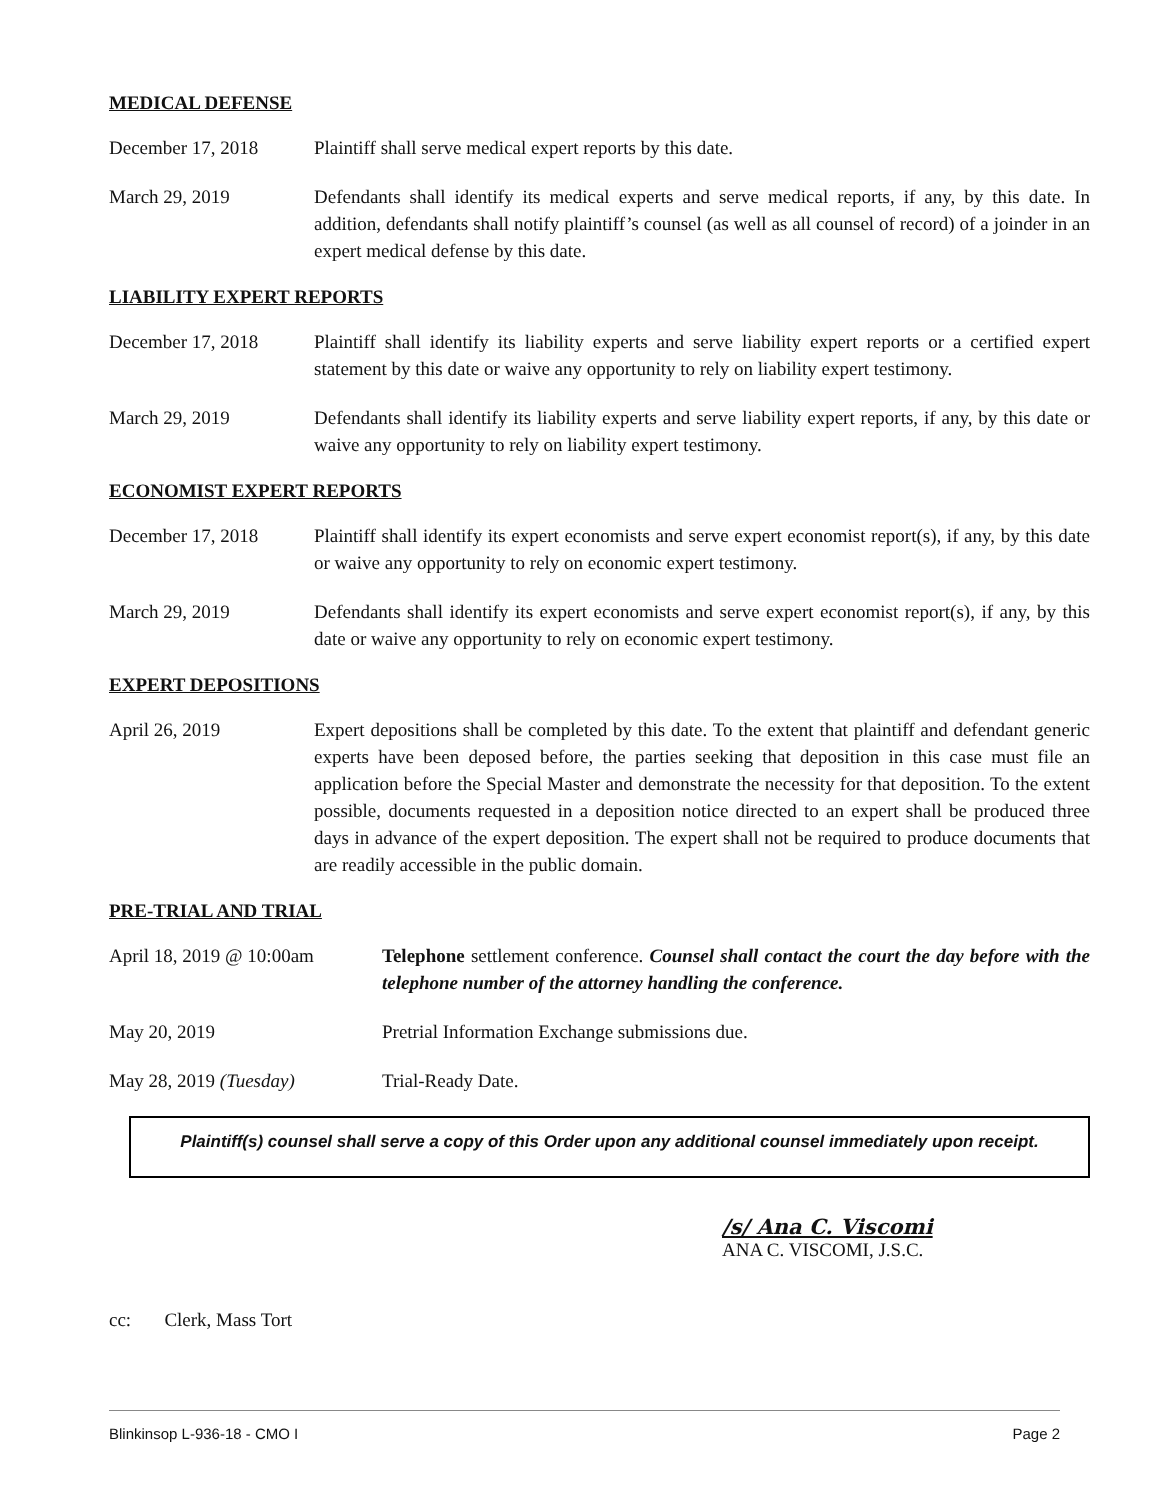MEDICAL DEFENSE
December 17, 2018 Plaintiff shall serve medical expert reports by this date.
March 29, 2019 Defendants shall identify its medical experts and serve medical reports, if any, by this date. In addition, defendants shall notify plaintiff’s counsel (as well as all counsel of record) of a joinder in an expert medical defense by this date.
LIABILITY EXPERT REPORTS
December 17, 2018 Plaintiff shall identify its liability experts and serve liability expert reports or a certified expert statement by this date or waive any opportunity to rely on liability expert testimony.
March 29, 2019 Defendants shall identify its liability experts and serve liability expert reports, if any, by this date or waive any opportunity to rely on liability expert testimony.
ECONOMIST EXPERT REPORTS
December 17, 2018 Plaintiff shall identify its expert economists and serve expert economist report(s), if any, by this date or waive any opportunity to rely on economic expert testimony.
March 29, 2019 Defendants shall identify its expert economists and serve expert economist report(s), if any, by this date or waive any opportunity to rely on economic expert testimony.
EXPERT DEPOSITIONS
April 26, 2019 Expert depositions shall be completed by this date. To the extent that plaintiff and defendant generic experts have been deposed before, the parties seeking that deposition in this case must file an application before the Special Master and demonstrate the necessity for that deposition. To the extent possible, documents requested in a deposition notice directed to an expert shall be produced three days in advance of the expert deposition. The expert shall not be required to produce documents that are readily accessible in the public domain.
PRE-TRIAL AND TRIAL
April 18, 2019 @ 10:00am
Telephone settlement conference. Counsel shall contact the court the day before with the telephone number of the attorney handling the conference.
May 20, 2019 Pretrial Information Exchange submissions due.
May 28, 2019 (Tuesday) Trial-Ready Date.
Plaintiff(s) counsel shall serve a copy of this Order upon any additional counsel immediately upon receipt.
/s/ Ana C. Viscomi
ANA C. VISCOMI, J.S.C.
cc: Clerk, Mass Tort
Blinkinsop L-936-18 - CMO I Page 2